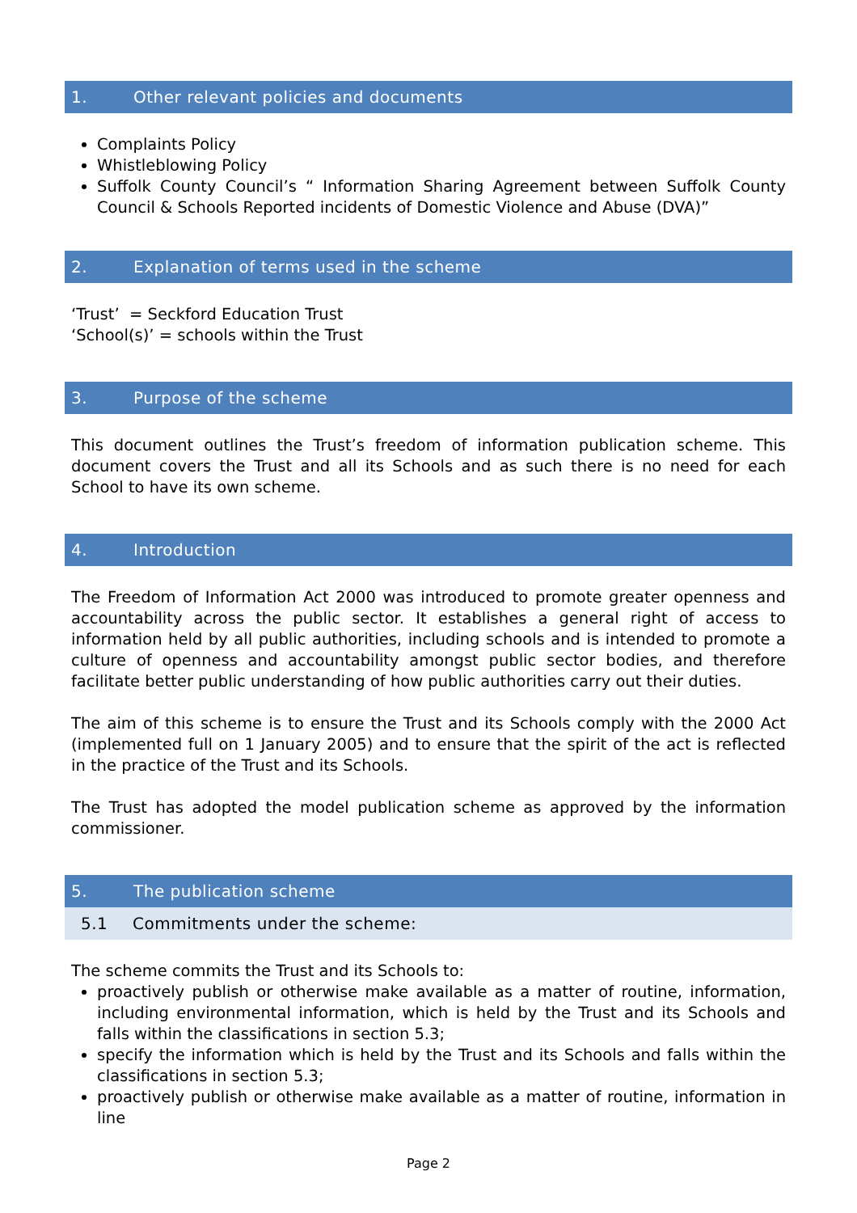1. Other relevant policies and documents
Complaints Policy
Whistleblowing Policy
Suffolk County Council’s “ Information Sharing Agreement between Suffolk County Council & Schools Reported incidents of Domestic Violence and Abuse (DVA)”
2. Explanation of terms used in the scheme
‘Trust’ = Seckford Education Trust
‘School(s)’ = schools within the Trust
3. Purpose of the scheme
This document outlines the Trust’s freedom of information publication scheme. This document covers the Trust and all its Schools and as such there is no need for each School to have its own scheme.
4. Introduction
The Freedom of Information Act 2000 was introduced to promote greater openness and accountability across the public sector. It establishes a general right of access to information held by all public authorities, including schools and is intended to promote a culture of openness and accountability amongst public sector bodies, and therefore facilitate better public understanding of how public authorities carry out their duties.
The aim of this scheme is to ensure the Trust and its Schools comply with the 2000 Act (implemented full on 1 January 2005) and to ensure that the spirit of the act is reflected in the practice of the Trust and its Schools.
The Trust has adopted the model publication scheme as approved by the information commissioner.
5. The publication scheme
5.1 Commitments under the scheme:
The scheme commits the Trust and its Schools to:
proactively publish or otherwise make available as a matter of routine, information, including environmental information, which is held by the Trust and its Schools and falls within the classifications in section 5.3;
specify the information which is held by the Trust and its Schools and falls within the classifications in section 5.3;
proactively publish or otherwise make available as a matter of routine, information in line
Page 2